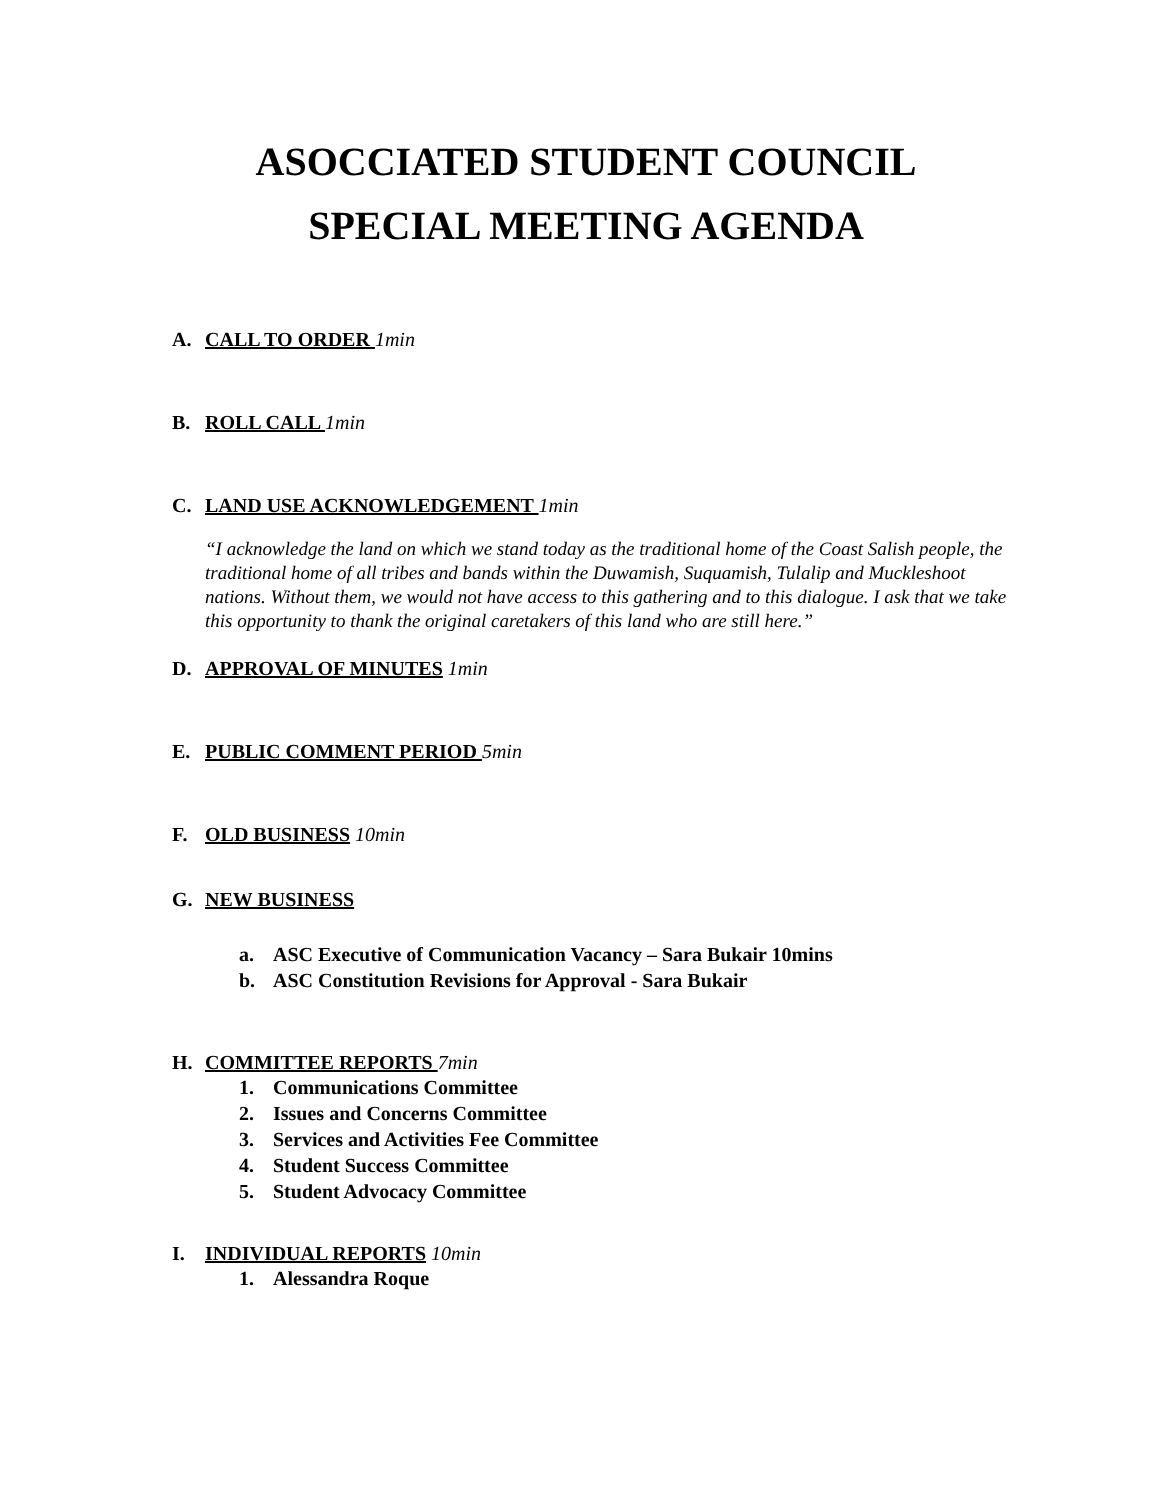ASOCCIATED STUDENT COUNCIL
SPECIAL MEETING AGENDA
A. CALL TO ORDER 1min
B. ROLL CALL 1min
C. LAND USE ACKNOWLEDGEMENT 1min
“I acknowledge the land on which we stand today as the traditional home of the Coast Salish people, the traditional home of all tribes and bands within the Duwamish, Suquamish, Tulalip and Muckleshoot nations. Without them, we would not have access to this gathering and to this dialogue. I ask that we take this opportunity to thank the original caretakers of this land who are still here.”
D. APPROVAL OF MINUTES 1min
E. PUBLIC COMMENT PERIOD 5min
F. OLD BUSINESS 10min
G. NEW BUSINESS
a. ASC Executive of Communication Vacancy – Sara Bukair 10mins
b. ASC Constitution Revisions for Approval - Sara Bukair
H. COMMITTEE REPORTS 7min
1. Communications Committee
2. Issues and Concerns Committee
3. Services and Activities Fee Committee
4. Student Success Committee
5. Student Advocacy Committee
I. INDIVIDUAL REPORTS 10min
1. Alessandra Roque